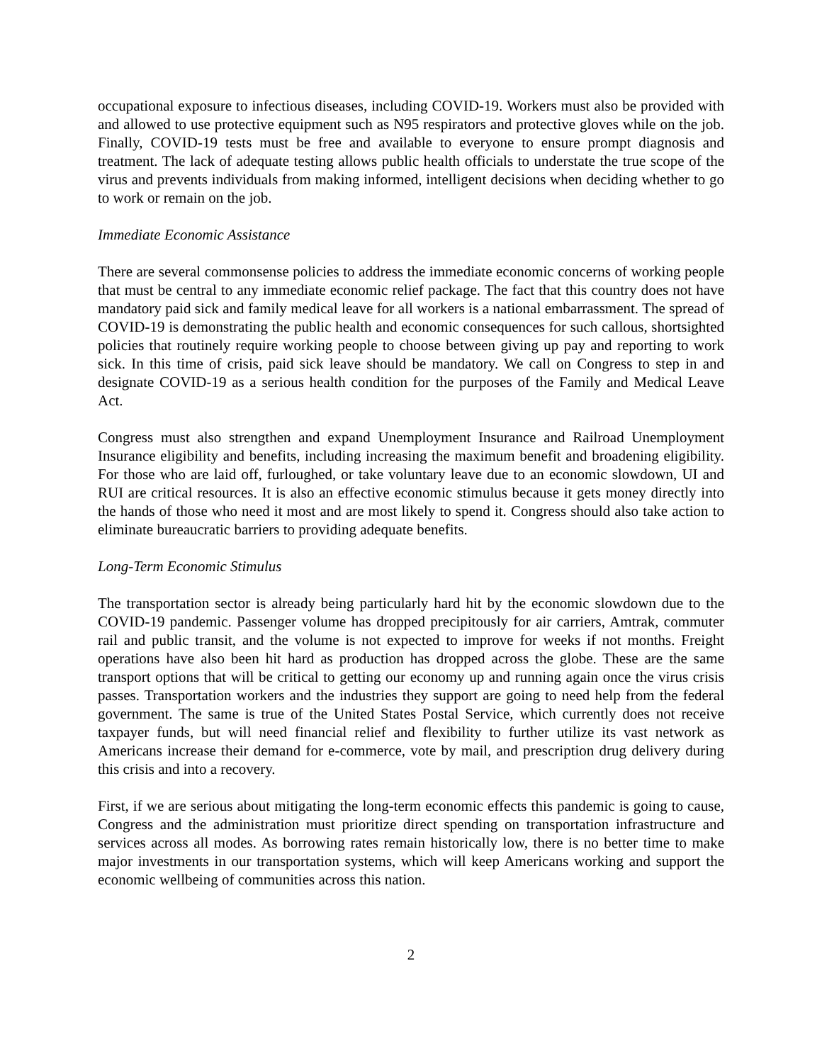occupational exposure to infectious diseases, including COVID-19. Workers must also be provided with and allowed to use protective equipment such as N95 respirators and protective gloves while on the job. Finally, COVID-19 tests must be free and available to everyone to ensure prompt diagnosis and treatment. The lack of adequate testing allows public health officials to understate the true scope of the virus and prevents individuals from making informed, intelligent decisions when deciding whether to go to work or remain on the job.
Immediate Economic Assistance
There are several commonsense policies to address the immediate economic concerns of working people that must be central to any immediate economic relief package. The fact that this country does not have mandatory paid sick and family medical leave for all workers is a national embarrassment. The spread of COVID-19 is demonstrating the public health and economic consequences for such callous, shortsighted policies that routinely require working people to choose between giving up pay and reporting to work sick. In this time of crisis, paid sick leave should be mandatory. We call on Congress to step in and designate COVID-19 as a serious health condition for the purposes of the Family and Medical Leave Act.
Congress must also strengthen and expand Unemployment Insurance and Railroad Unemployment Insurance eligibility and benefits, including increasing the maximum benefit and broadening eligibility. For those who are laid off, furloughed, or take voluntary leave due to an economic slowdown, UI and RUI are critical resources. It is also an effective economic stimulus because it gets money directly into the hands of those who need it most and are most likely to spend it. Congress should also take action to eliminate bureaucratic barriers to providing adequate benefits.
Long-Term Economic Stimulus
The transportation sector is already being particularly hard hit by the economic slowdown due to the COVID-19 pandemic. Passenger volume has dropped precipitously for air carriers, Amtrak, commuter rail and public transit, and the volume is not expected to improve for weeks if not months. Freight operations have also been hit hard as production has dropped across the globe. These are the same transport options that will be critical to getting our economy up and running again once the virus crisis passes. Transportation workers and the industries they support are going to need help from the federal government. The same is true of the United States Postal Service, which currently does not receive taxpayer funds, but will need financial relief and flexibility to further utilize its vast network as Americans increase their demand for e-commerce, vote by mail, and prescription drug delivery during this crisis and into a recovery.
First, if we are serious about mitigating the long-term economic effects this pandemic is going to cause, Congress and the administration must prioritize direct spending on transportation infrastructure and services across all modes. As borrowing rates remain historically low, there is no better time to make major investments in our transportation systems, which will keep Americans working and support the economic wellbeing of communities across this nation.
2